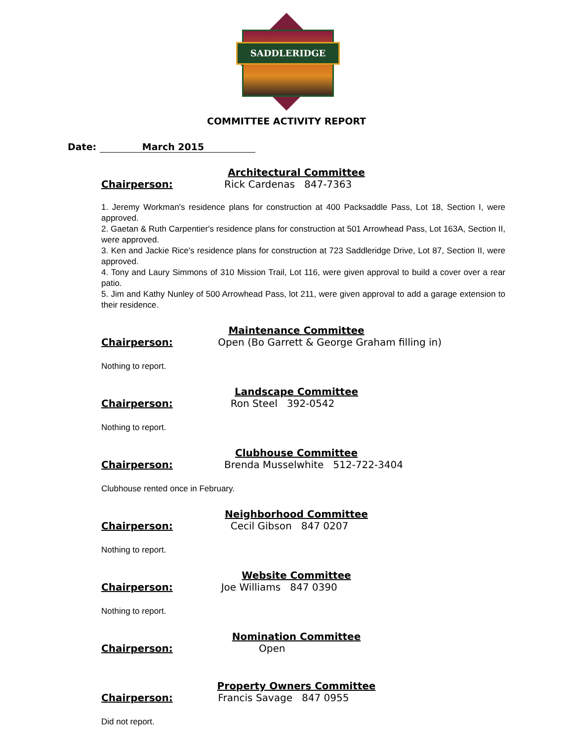SADDLERIDGE
COMMITTEE ACTIVITY REPORT
Date: March 2015
Architectural Committee
Chairperson: Rick Cardenas 847-7363
1. Jeremy Workman's residence plans for construction at 400 Packsaddle Pass, Lot 18, Section I, were approved.
2. Gaetan & Ruth Carpentier's residence plans for construction at 501 Arrowhead Pass, Lot 163A, Section II, were approved.
3. Ken and Jackie Rice's residence plans for construction at 723 Saddleridge Drive, Lot 87, Section II, were approved.
4. Tony and Laury Simmons of 310 Mission Trail, Lot 116, were given approval to build a cover over a rear patio.
5. Jim and Kathy Nunley of 500 Arrowhead Pass, lot 211, were given approval to add a garage extension to their residence.
Maintenance Committee
Chairperson: Open (Bo Garrett & George Graham filling in)
Nothing to report.
Landscape Committee
Chairperson: Ron Steel 392-0542
Nothing to report.
Clubhouse Committee
Chairperson: Brenda Musselwhite 512-722-3404
Clubhouse rented once in February.
Neighborhood Committee
Chairperson: Cecil Gibson 847 0207
Nothing to report.
Website Committee
Chairperson: Joe Williams 847 0390
Nothing to report.
Nomination Committee
Chairperson: Open
Property Owners Committee
Chairperson: Francis Savage 847 0955
Did not report.